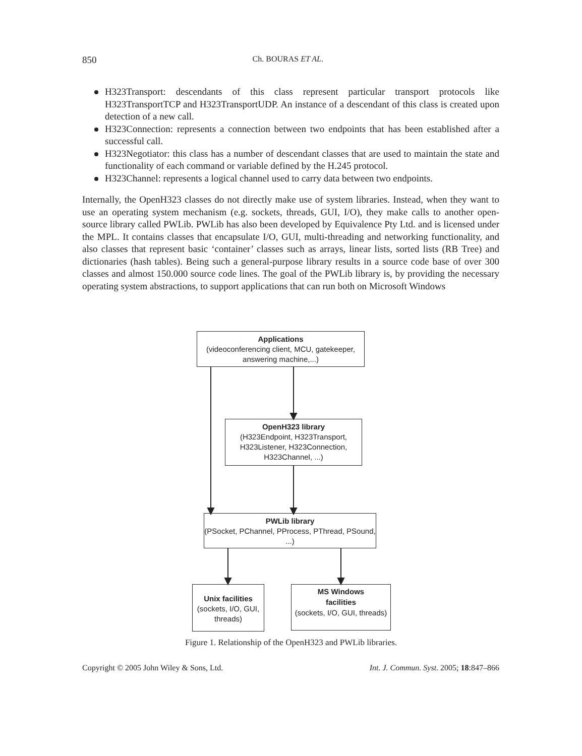850 Ch. BOURAS ET AL.
H323Transport: descendants of this class represent particular transport protocols like H323TransportTCP and H323TransportUDP. An instance of a descendant of this class is created upon detection of a new call.
H323Connection: represents a connection between two endpoints that has been established after a successful call.
H323Negotiator: this class has a number of descendant classes that are used to maintain the state and functionality of each command or variable defined by the H.245 protocol.
H323Channel: represents a logical channel used to carry data between two endpoints.
Internally, the OpenH323 classes do not directly make use of system libraries. Instead, when they want to use an operating system mechanism (e.g. sockets, threads, GUI, I/O), they make calls to another open-source library called PWLib. PWLib has also been developed by Equivalence Pty Ltd. and is licensed under the MPL. It contains classes that encapsulate I/O, GUI, multi-threading and networking functionality, and also classes that represent basic ‘container’ classes such as arrays, linear lists, sorted lists (RB Tree) and dictionaries (hash tables). Being such a general-purpose library results in a source code base of over 300 classes and almost 150.000 source code lines. The goal of the PWLib library is, by providing the necessary operating system abstractions, to support applications that can run both on Microsoft Windows
Applications
(videoconferencing client, MCU, gatekeeper, answering machine,...)
OpenH323 library
(H323Endpoint, H323Transport, H323Listener, H323Connection, H323Channel, ...)
PWLib library
(PSocket, PChannel, PProcess, PThread, PSound, ...)
Unix facilities
(sockets, I/O, GUI, threads)
MS Windows
facilities
(sockets, I/O, GUI, threads)
Figure 1. Relationship of the OpenH323 and PWLib libraries.
Copyright © 2005 John Wiley & Sons, Ltd. Int. J. Commun. Syst. 2005; 18:847–866